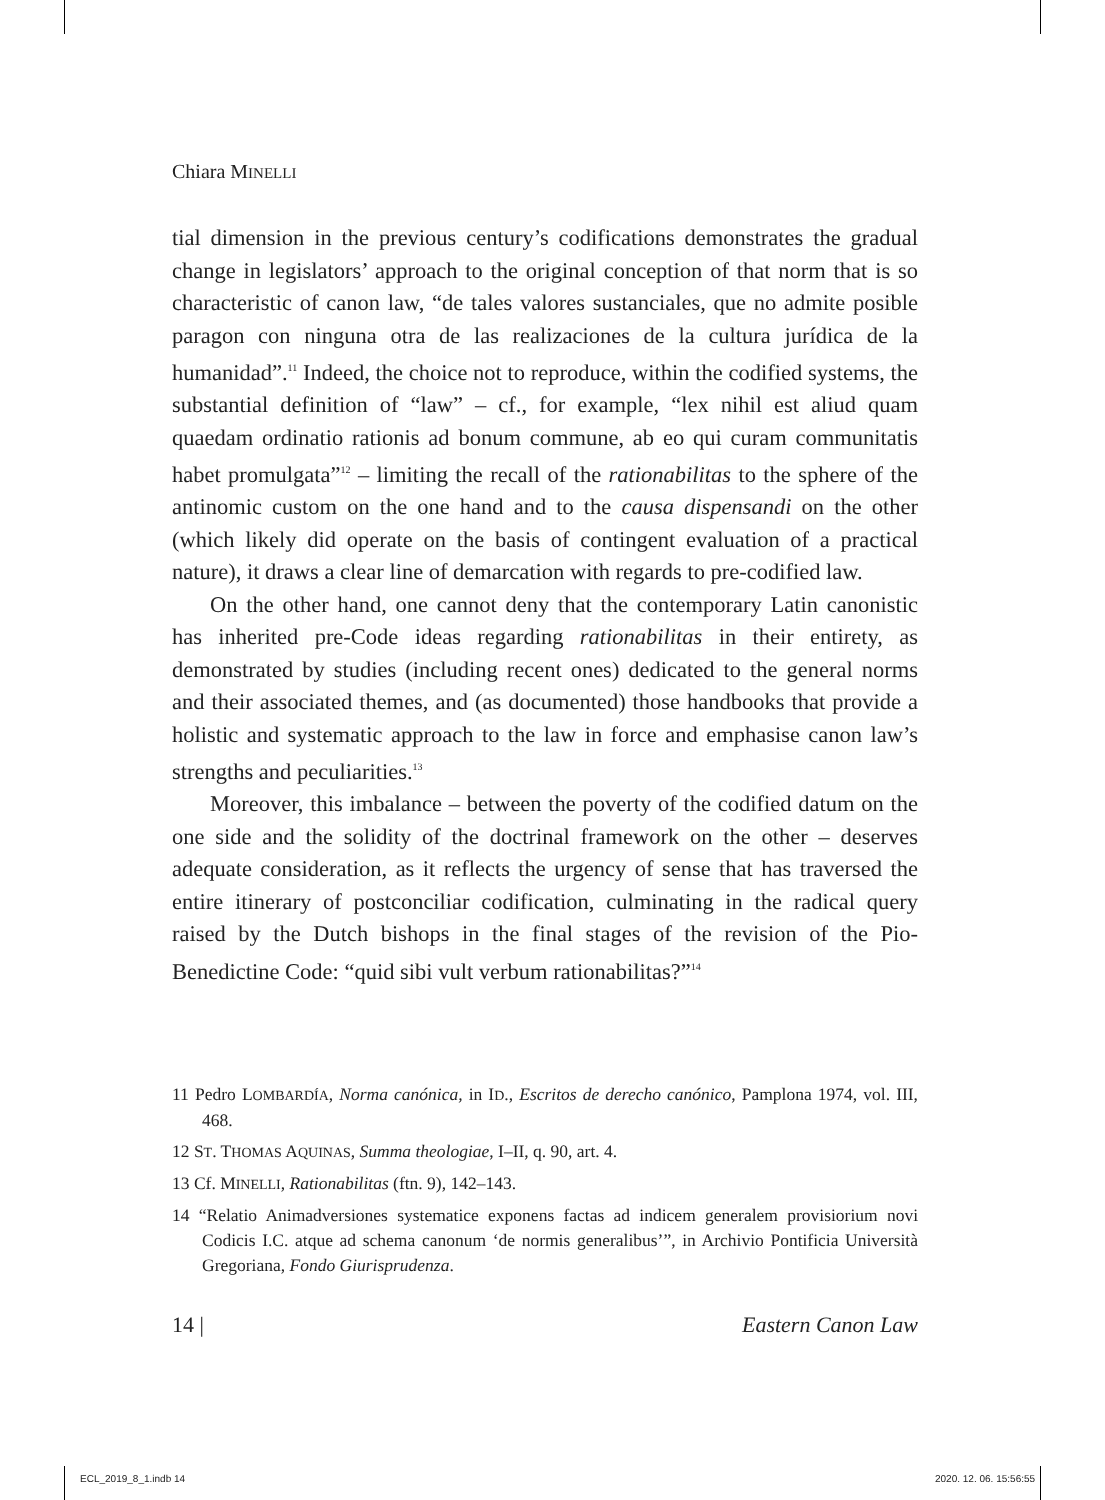Chiara MINELLI
tial dimension in the previous century’s codifications demonstrates the gradual change in legislators’ approach to the original conception of that norm that is so characteristic of canon law, “de tales valores sustanciales, que no admite posible paragon con ninguna otra de las realizaciones de la cultura jurídica de la humanidad”.<sup>11</sup> Indeed, the choice not to reproduce, within the codified systems, the substantial definition of “law” – cf., for example, “lex nihil est aliud quam quaedam ordinatio rationis ad bonum commune, ab eo qui curam communitatis habet promulgata”<sup>12</sup> – limiting the recall of the rationabilitas to the sphere of the antinomic custom on the one hand and to the causa dispensandi on the other (which likely did operate on the basis of contingent evaluation of a practical nature), it draws a clear line of demarcation with regards to pre-codified law.
On the other hand, one cannot deny that the contemporary Latin canonistic has inherited pre-Code ideas regarding rationabilitas in their entirety, as demonstrated by studies (including recent ones) dedicated to the general norms and their associated themes, and (as documented) those handbooks that provide a holistic and systematic approach to the law in force and emphasise canon law’s strengths and peculiarities.<sup>13</sup>
Moreover, this imbalance – between the poverty of the codified datum on the one side and the solidity of the doctrinal framework on the other – deserves adequate consideration, as it reflects the urgency of sense that has traversed the entire itinerary of postconciliar codification, culminating in the radical query raised by the Dutch bishops in the final stages of the revision of the Pio-Benedictine Code: “quid sibi vult verbum rationabilitas?”<sup>14</sup>
11 Pedro LOMBARDÍA, Norma canónica, in ID., Escritos de derecho canónico, Pamplona 1974, vol. III, 468.
12 ST. THOMAS AQUINAS, Summa theologiae, I–II, q. 90, art. 4.
13 Cf. MINELLI, Rationabilitas (ftn. 9), 142–143.
14 “Relatio Animadversiones systematice exponens factas ad indicem generalem provisiorium novi Codicis I.C. atque ad schema canonum ‘de normis generalibus’”, in Archivio Pontificia Università Gregoriana, Fondo Giurisprudenza.
14 | Eastern Canon Law
ECL_2019_8_1.indb 14 2020. 12. 06. 15:56:55